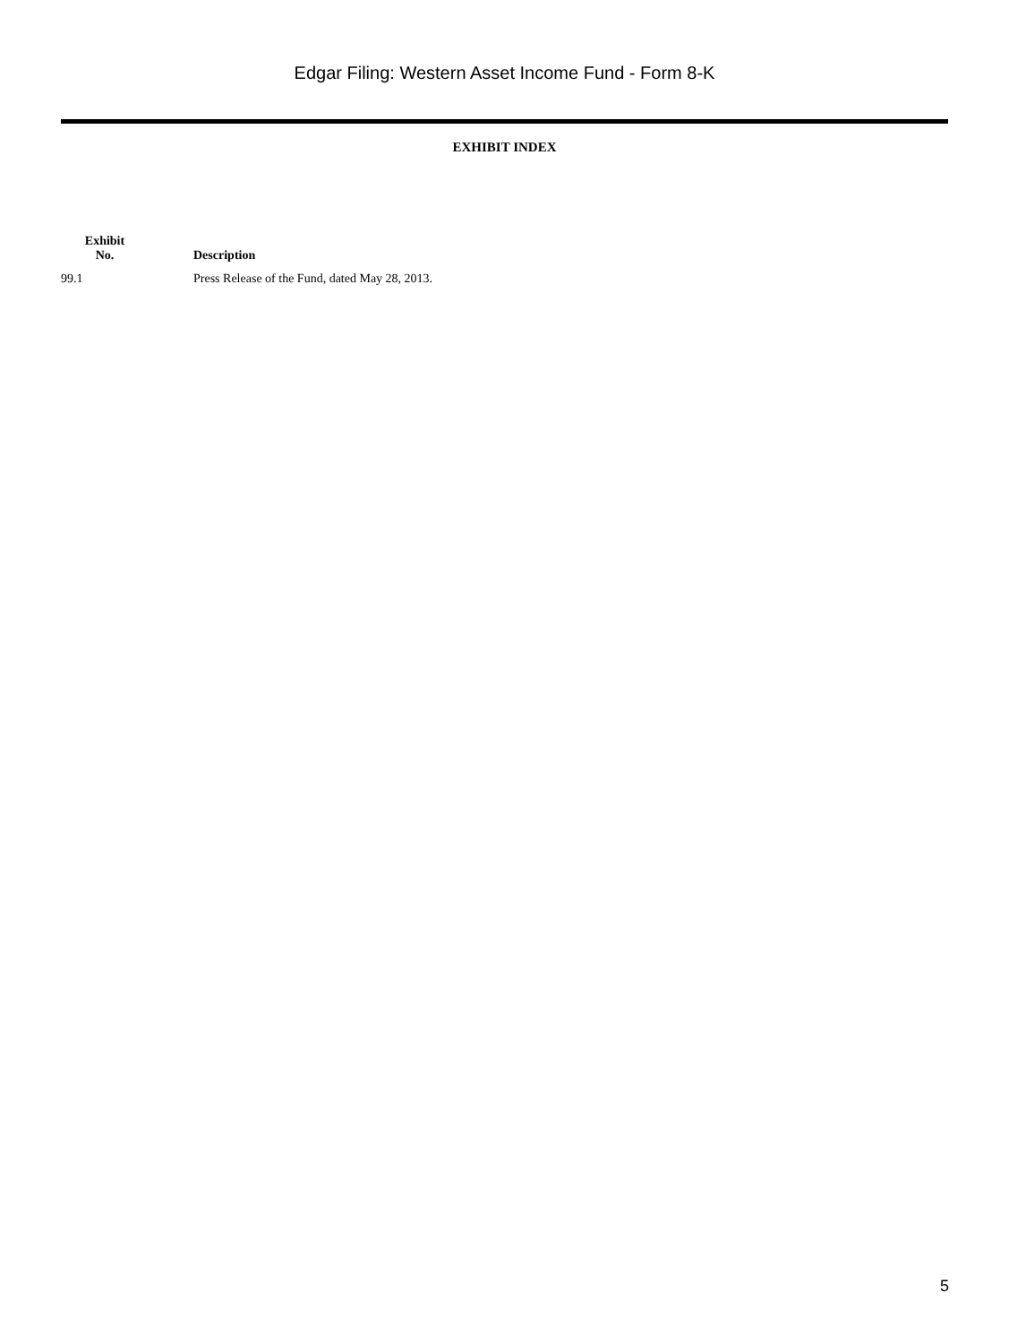Edgar Filing: Western Asset Income Fund - Form 8-K
EXHIBIT INDEX
| Exhibit No. | Description |
| --- | --- |
| 99.1 | Press Release of the Fund, dated May 28, 2013. |
5